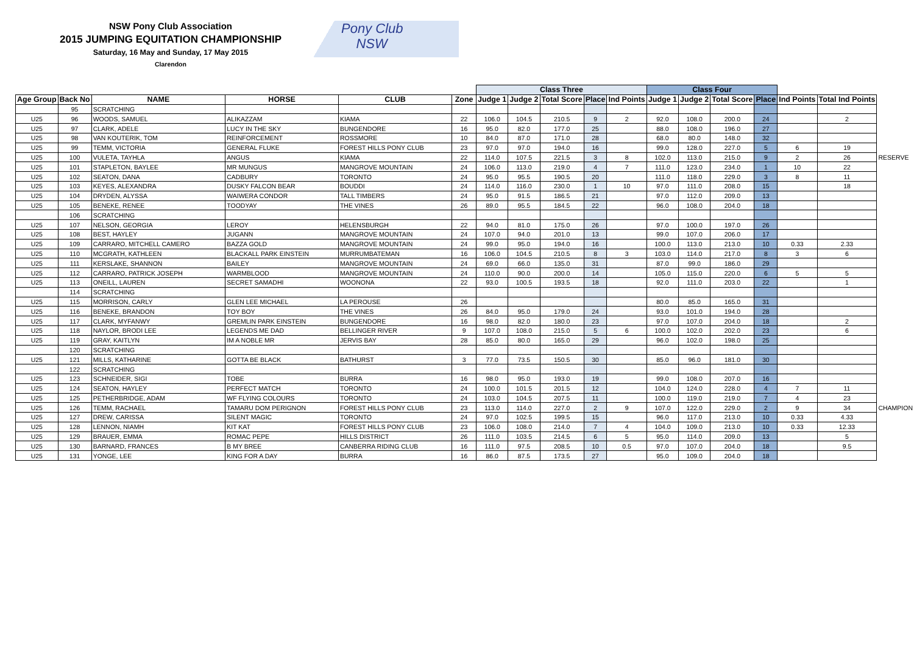NSW Pony Club Association
2015 JUMPING EQUITATION CHAMPIONSHIP
Saturday, 16 May and Sunday, 17 May 2015
Clarendon
Pony Club
NSW
| | | | | | | Class Three | | | | | Class Four | | | | | | |
| --- | --- | --- | --- | --- | --- | --- | --- | --- | --- | --- | --- | --- | --- | --- | --- | --- | --- |
| Age Group | Back No | NAME | HORSE | CLUB | Zone | Judge 1 | Judge 2 | Total Score | Place | Ind Points | Judge 1 | Judge 2 | Total Score | Place | Ind Points | Total Ind Points | |
| | 95 | SCRATCHING | | | | | | | | | | | | | | | |
| U25 | 96 | WOODS, SAMUEL | ALIKAZZAM | KIAMA | 22 | 106.0 | 104.5 | 210.5 | 9 | 2 | 92.0 | 108.0 | 200.0 | 24 | | 2 | |
| U25 | 97 | CLARK, ADELE | LUCY IN THE SKY | BUNGENDORE | 16 | 95.0 | 82.0 | 177.0 | 25 | | 88.0 | 108.0 | 196.0 | 27 | | | |
| U25 | 98 | VAN KOUTERIK, TOM | REINFORCEMENT | ROSSMORE | 10 | 84.0 | 87.0 | 171.0 | 28 | | 68.0 | 80.0 | 148.0 | 32 | | | |
| U25 | 99 | TEMM, VICTORIA | GENERAL FLUKE | FOREST HILLS PONY CLUB | 23 | 97.0 | 97.0 | 194.0 | 16 | | 99.0 | 128.0 | 227.0 | 5 | 6 | 19 | |
| U25 | 100 | VULETA, TAYHLA | ANGUS | KIAMA | 22 | 114.0 | 107.5 | 221.5 | 3 | 8 | 102.0 | 113.0 | 215.0 | 9 | 2 | 26 | RESERVE |
| U25 | 101 | STAPLETON, BAYLEE | MR MUNGUS | MANGROVE MOUNTAIN | 24 | 106.0 | 113.0 | 219.0 | 4 | 7 | 111.0 | 123.0 | 234.0 | 1 | 10 | 22 | |
| U25 | 102 | SEATON, DANA | CADBURY | TORONTO | 24 | 95.0 | 95.5 | 190.5 | 20 | | 111.0 | 118.0 | 229.0 | 3 | 8 | 11 | |
| U25 | 103 | KEYES, ALEXANDRA | DUSKY FALCON BEAR | BOUDDI | 24 | 114.0 | 116.0 | 230.0 | 1 | 10 | 97.0 | 111.0 | 208.0 | 15 | | 18 | |
| U25 | 104 | DRYDEN, ALYSSA | WAIWERA CONDOR | TALL TIMBERS | 24 | 95.0 | 91.5 | 186.5 | 21 | | 97.0 | 112.0 | 209.0 | 13 | | | |
| U25 | 105 | BENEKE, RENEE | TOODYAY | THE VINES | 26 | 89.0 | 95.5 | 184.5 | 22 | | 96.0 | 108.0 | 204.0 | 18 | | | |
| | 106 | SCRATCHING | | | | | | | | | | | | | | | |
| U25 | 107 | NELSON, GEORGIA | LEROY | HELENSBURGH | 22 | 94.0 | 81.0 | 175.0 | 26 | | 97.0 | 100.0 | 197.0 | 26 | | | |
| U25 | 108 | BEST, HAYLEY | JUGANN | MANGROVE MOUNTAIN | 24 | 107.0 | 94.0 | 201.0 | 13 | | 99.0 | 107.0 | 206.0 | 17 | | | |
| U25 | 109 | CARRARO, MITCHELL CAMERO | BAZZA GOLD | MANGROVE MOUNTAIN | 24 | 99.0 | 95.0 | 194.0 | 16 | | 100.0 | 113.0 | 213.0 | 10 | 0.33 | 2.33 | |
| U25 | 110 | MCGRATH, KATHLEEN | BLACKALL PARK EINSTEIN | MURRUMBATEMAN | 16 | 106.0 | 104.5 | 210.5 | 8 | 3 | 103.0 | 114.0 | 217.0 | 8 | 3 | 6 | |
| U25 | 111 | KERSLAKE, SHANNON | BAILEY | MANGROVE MOUNTAIN | 24 | 69.0 | 66.0 | 135.0 | 31 | | 87.0 | 99.0 | 186.0 | 29 | | | |
| U25 | 112 | CARRARO, PATRICK JOSEPH | WARMBLOOD | MANGROVE MOUNTAIN | 24 | 110.0 | 90.0 | 200.0 | 14 | | 105.0 | 115.0 | 220.0 | 6 | 5 | 5 | |
| U25 | 113 | ONEILL, LAUREN | SECRET SAMADHI | WOONONA | 22 | 93.0 | 100.5 | 193.5 | 18 | | 92.0 | 111.0 | 203.0 | 22 | | 1 | |
| | 114 | SCRATCHING | | | | | | | | | | | | | | | |
| U25 | 115 | MORRISON, CARLY | GLEN LEE MICHAEL | LA PEROUSE | 26 | | | | | | 80.0 | 85.0 | 165.0 | 31 | | | |
| U25 | 116 | BENEKE, BRANDON | TOY BOY | THE VINES | 26 | 84.0 | 95.0 | 179.0 | 24 | | 93.0 | 101.0 | 194.0 | 28 | | | |
| U25 | 117 | CLARK, MYFANWY | GREMLIN PARK EINSTEIN | BUNGENDORE | 16 | 98.0 | 82.0 | 180.0 | 23 | | 97.0 | 107.0 | 204.0 | 18 | | 2 | |
| U25 | 118 | NAYLOR, BRODI LEE | LEGENDS ME DAD | BELLINGER RIVER | 9 | 107.0 | 108.0 | 215.0 | 5 | 6 | 100.0 | 102.0 | 202.0 | 23 | | 6 | |
| U25 | 119 | GRAY, KAITLYN | IM A NOBLE MR | JERVIS BAY | 28 | 85.0 | 80.0 | 165.0 | 29 | | 96.0 | 102.0 | 198.0 | 25 | | | |
| | 120 | SCRATCHING | | | | | | | | | | | | | | | |
| U25 | 121 | MILLS, KATHARINE | GOTTA BE BLACK | BATHURST | 3 | 77.0 | 73.5 | 150.5 | 30 | | 85.0 | 96.0 | 181.0 | 30 | | | |
| | 122 | SCRATCHING | | | | | | | | | | | | | | | |
| U25 | 123 | SCHNEIDER, SIGI | TOBE | BURRA | 16 | 98.0 | 95.0 | 193.0 | 19 | | 99.0 | 108.0 | 207.0 | 16 | | | |
| U25 | 124 | SEATON, HAYLEY | PERFECT MATCH | TORONTO | 24 | 100.0 | 101.5 | 201.5 | 12 | | 104.0 | 124.0 | 228.0 | 4 | 7 | 11 | |
| U25 | 125 | PETHERBRIDGE, ADAM | WF FLYING COLOURS | TORONTO | 24 | 103.0 | 104.5 | 207.5 | 11 | | 100.0 | 119.0 | 219.0 | 7 | 4 | 23 | |
| U25 | 126 | TEMM, RACHAEL | TAMARU DOM PERIGNON | FOREST HILLS PONY CLUB | 23 | 113.0 | 114.0 | 227.0 | 2 | 9 | 107.0 | 122.0 | 229.0 | 2 | 9 | 34 | CHAMPION |
| U25 | 127 | DREW, CARISSA | SILENT MAGIC | TORONTO | 24 | 97.0 | 102.5 | 199.5 | 15 | | 96.0 | 117.0 | 213.0 | 10 | 0.33 | 4.33 | |
| U25 | 128 | LENNON, NIAMH | KIT KAT | FOREST HILLS PONY CLUB | 23 | 106.0 | 108.0 | 214.0 | 7 | 4 | 104.0 | 109.0 | 213.0 | 10 | 0.33 | 12.33 | |
| U25 | 129 | BRAUER, EMMA | ROMAC PEPE | HILLS DISTRICT | 26 | 111.0 | 103.5 | 214.5 | 6 | 5 | 95.0 | 114.0 | 209.0 | 13 | | 5 | |
| U25 | 130 | BARNARD, FRANCES | B MY BREE | CANBERRA RIDING CLUB | 16 | 111.0 | 97.5 | 208.5 | 10 | 0.5 | 97.0 | 107.0 | 204.0 | 18 | | 9.5 | |
| U25 | 131 | YONGE, LEE | KING FOR A DAY | BURRA | 16 | 86.0 | 87.5 | 173.5 | 27 | | 95.0 | 109.0 | 204.0 | 18 | | | |